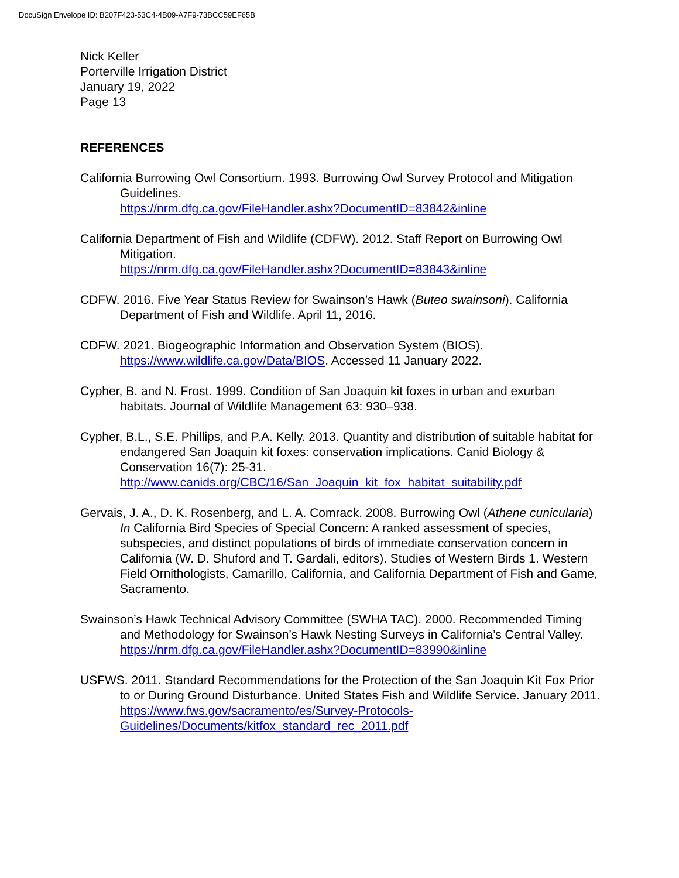DocuSign Envelope ID: B207F423-53C4-4B09-A7F9-73BCC59EF65B
Nick Keller
Porterville Irrigation District
January 19, 2022
Page 13
REFERENCES
California Burrowing Owl Consortium. 1993. Burrowing Owl Survey Protocol and Mitigation Guidelines.
https://nrm.dfg.ca.gov/FileHandler.ashx?DocumentID=83842&inline
California Department of Fish and Wildlife (CDFW). 2012. Staff Report on Burrowing Owl Mitigation.
https://nrm.dfg.ca.gov/FileHandler.ashx?DocumentID=83843&inline
CDFW. 2016. Five Year Status Review for Swainson’s Hawk (Buteo swainsoni). California Department of Fish and Wildlife. April 11, 2016.
CDFW. 2021. Biogeographic Information and Observation System (BIOS). https://www.wildlife.ca.gov/Data/BIOS. Accessed 11 January 2022.
Cypher, B. and N. Frost. 1999. Condition of San Joaquin kit foxes in urban and exurban habitats. Journal of Wildlife Management 63: 930–938.
Cypher, B.L., S.E. Phillips, and P.A. Kelly. 2013. Quantity and distribution of suitable habitat for endangered San Joaquin kit foxes: conservation implications. Canid Biology & Conservation 16(7): 25-31.
http://www.canids.org/CBC/16/San_Joaquin_kit_fox_habitat_suitability.pdf
Gervais, J. A., D. K. Rosenberg, and L. A. Comrack. 2008. Burrowing Owl (Athene cunicularia) In California Bird Species of Special Concern: A ranked assessment of species, subspecies, and distinct populations of birds of immediate conservation concern in California (W. D. Shuford and T. Gardali, editors). Studies of Western Birds 1. Western Field Ornithologists, Camarillo, California, and California Department of Fish and Game, Sacramento.
Swainson’s Hawk Technical Advisory Committee (SWHA TAC). 2000. Recommended Timing and Methodology for Swainson’s Hawk Nesting Surveys in California’s Central Valley.
https://nrm.dfg.ca.gov/FileHandler.ashx?DocumentID=83990&inline
USFWS. 2011. Standard Recommendations for the Protection of the San Joaquin Kit Fox Prior to or During Ground Disturbance. United States Fish and Wildlife Service. January 2011. https://www.fws.gov/sacramento/es/Survey-Protocols-Guidelines/Documents/kitfox_standard_rec_2011.pdf